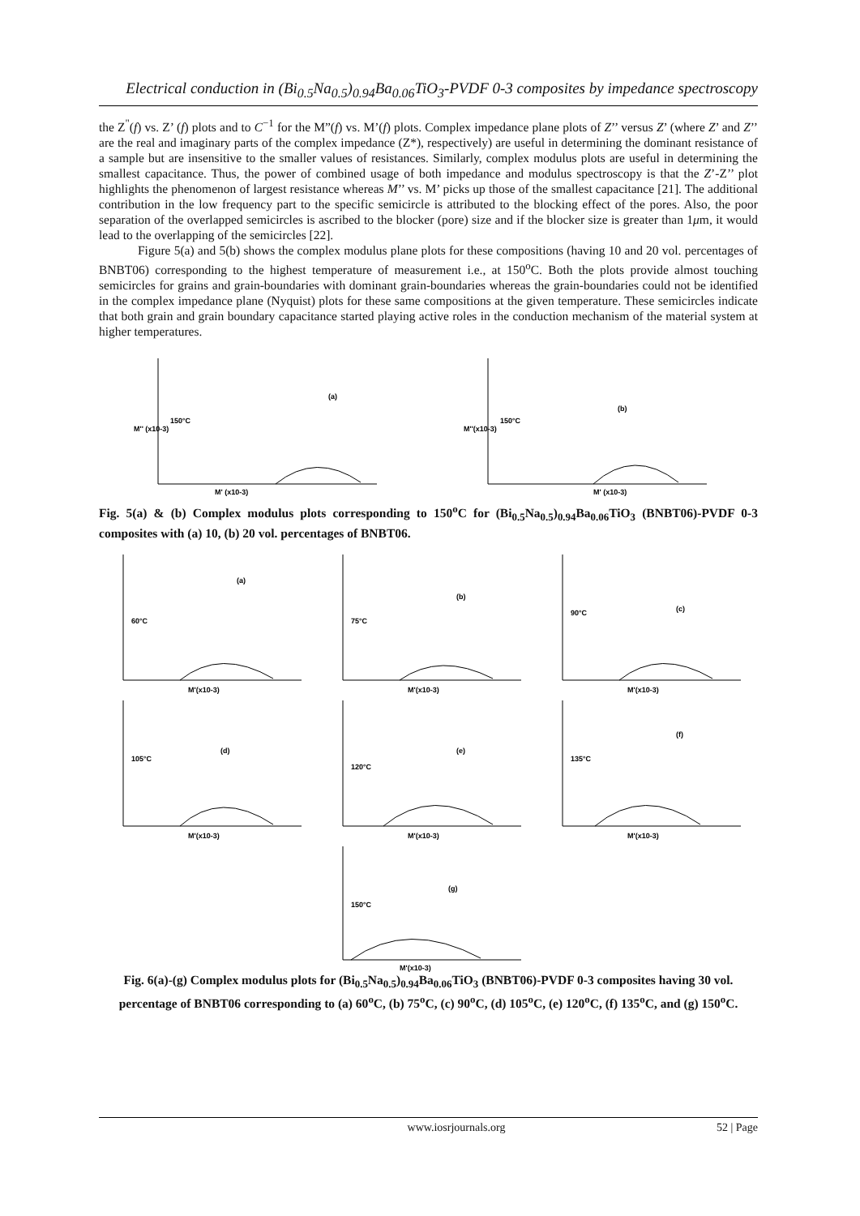Electrical conduction in (Bi<sub>0.5</sub>Na<sub>0.5</sub>)<sub>0.94</sub>Ba<sub>0.06</sub>TiO<sub>3</sub>-PVDF 0-3 composites by impedance spectroscopy
the Z<sup>"</sup>(f) vs. Z’ (f) plots and to C<sup>−1</sup> for the M”(f) vs. M’(f) plots. Complex impedance plane plots of Z’’ versus Z’ (where Z’ and Z’’ are the real and imaginary parts of the complex impedance (Z*), respectively) are useful in determining the dominant resistance of a sample but are insensitive to the smaller values of resistances. Similarly, complex modulus plots are useful in determining the smallest capacitance. Thus, the power of combined usage of both impedance and modulus spectroscopy is that the Z’-Z’’ plot highlights the phenomenon of largest resistance whereas M’’ vs. M’ picks up those of the smallest capacitance [21]. The additional contribution in the low frequency part to the specific semicircle is attributed to the blocking effect of the pores. Also, the poor separation of the overlapped semicircles is ascribed to the blocker (pore) size and if the blocker size is greater than 1μm, it would lead to the overlapping of the semicircles [22].
Figure 5(a) and 5(b) shows the complex modulus plane plots for these compositions (having 10 and 20 vol. percentages of BNBT06) corresponding to the highest temperature of measurement i.e., at 150<sup>o</sup>C. Both the plots provide almost touching semicircles for grains and grain-boundaries with dominant grain-boundaries whereas the grain-boundaries could not be identified in the complex impedance plane (Nyquist) plots for these same compositions at the given temperature. These semicircles indicate that both grain and grain boundary capacitance started playing active roles in the conduction mechanism of the material system at higher temperatures.
M'' (x10-3)
150°C
(a)
M' (x10-3)
M''(x10-3)
150°C
(b)
M' (x10-3)
Fig. 5(a) & (b) Complex modulus plots corresponding to 150<sup>o</sup>C for (Bi<sub>0.5</sub>Na<sub>0.5</sub>)<sub>0.94</sub>Ba<sub>0.06</sub>TiO<sub>3</sub> (BNBT06)-PVDF 0-3 composites with (a) 10, (b) 20 vol. percentages of BNBT06.
60°C
(a)
M'(x10-3)
75°C
(b)
M'(x10-3)
90°C
(c)
M'(x10-3)
105°C
(d)
M'(x10-3)
120°C
(e)
M'(x10-3)
135°C
(f)
M'(x10-3)
150°C
(g)
M'(x10-3)
Fig. 6(a)-(g) Complex modulus plots for (Bi<sub>0.5</sub>Na<sub>0.5</sub>)<sub>0.94</sub>Ba<sub>0.06</sub>TiO<sub>3</sub> (BNBT06)-PVDF 0-3 composites having 30 vol. percentage of BNBT06 corresponding to (a) 60<sup>o</sup>C, (b) 75<sup>o</sup>C, (c) 90<sup>o</sup>C, (d) 105<sup>o</sup>C, (e) 120<sup>o</sup>C, (f) 135<sup>o</sup>C, and (g) 150<sup>o</sup>C.
www.iosrjournals.org 52 | Page